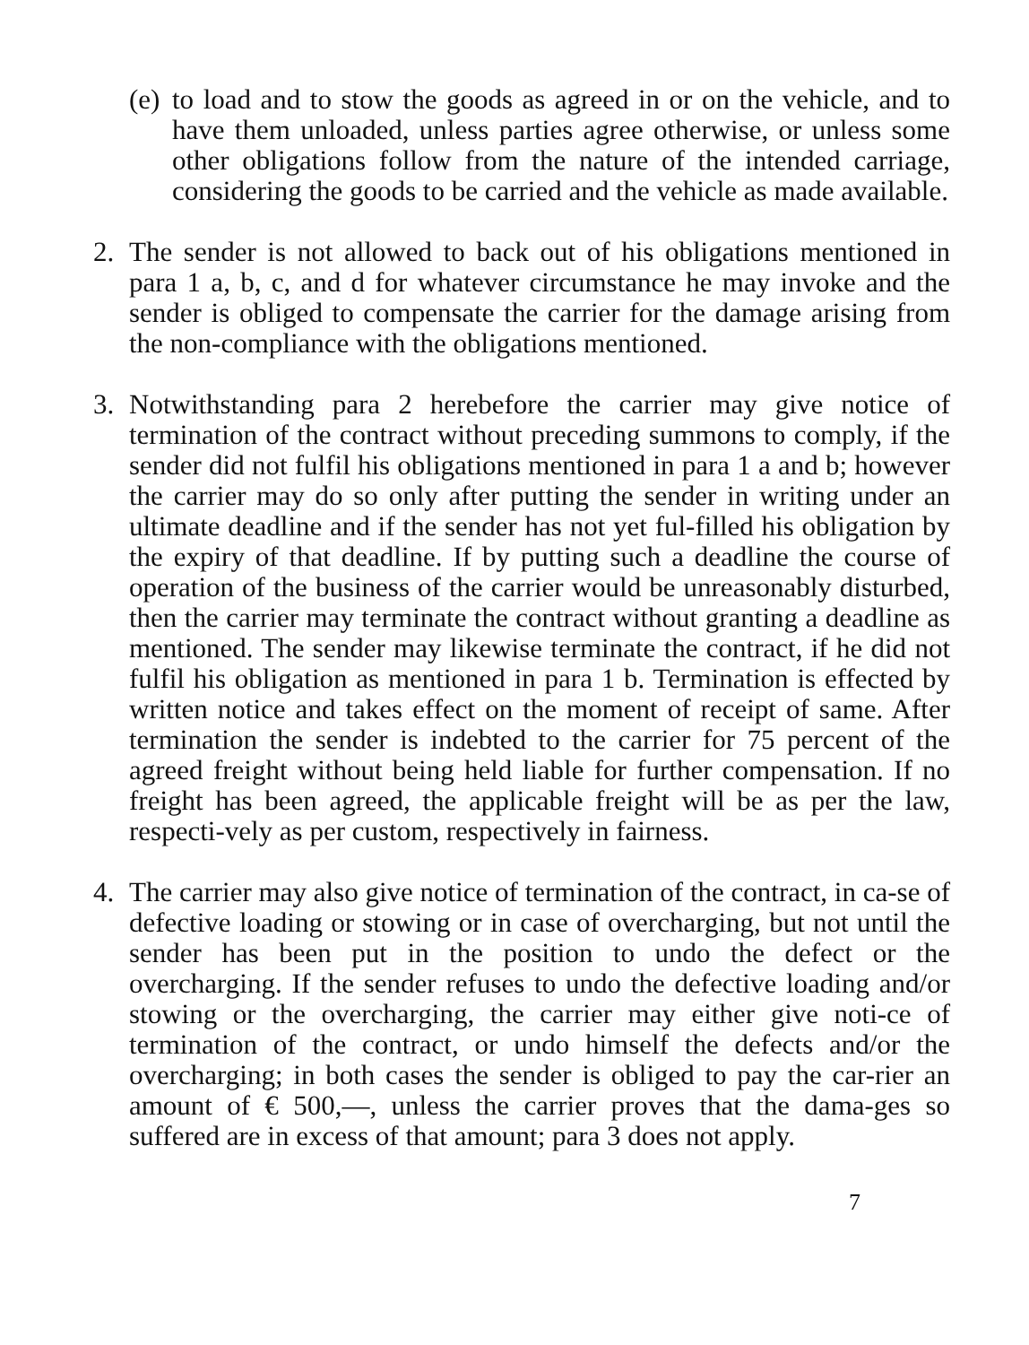(e)
to load and to stow the goods as agreed in or on the vehicle, and to have them unloaded, unless parties agree otherwise, or unless some other obligations follow from the nature of the intended carriage, considering the goods to be carried and the vehicle as made available.
2. The sender is not allowed to back out of his obligations mentioned in para 1 a, b, c, and d for whatever circumstance he may invoke and the sender is obliged to compensate the carrier for the damage arising from the non-compliance with the obligations mentioned.
3. Notwithstanding para 2 herebefore the carrier may give notice of termination of the contract without preceding summons to comply, if the sender did not fulfil his obligations mentioned in para 1 a and b; however the carrier may do so only after putting the sender in writing under an ultimate deadline and if the sender has not yet ful-filled his obligation by the expiry of that deadline. If by putting such a deadline the course of operation of the business of the carrier would be unreasonably disturbed, then the carrier may terminate the contract without granting a deadline as mentioned. The sender may likewise terminate the contract, if he did not fulfil his obligation as mentioned in para 1 b. Termination is effected by written notice and takes effect on the moment of receipt of same. After termination the sender is indebted to the carrier for 75 percent of the agreed freight without being held liable for further compensation. If no freight has been agreed, the applicable freight will be as per the law, respecti-vely as per custom, respectively in fairness.
4. The carrier may also give notice of termination of the contract, in ca-se of defective loading or stowing or in case of overcharging, but not until the sender has been put in the position to undo the defect or the overcharging. If the sender refuses to undo the defective loading and/or stowing or the overcharging, the carrier may either give noti-ce of termination of the contract, or undo himself the defects and/or the overcharging; in both cases the sender is obliged to pay the car-rier an amount of € 500,—, unless the carrier proves that the dama-ges so suffered are in excess of that amount; para 3 does not apply.
7